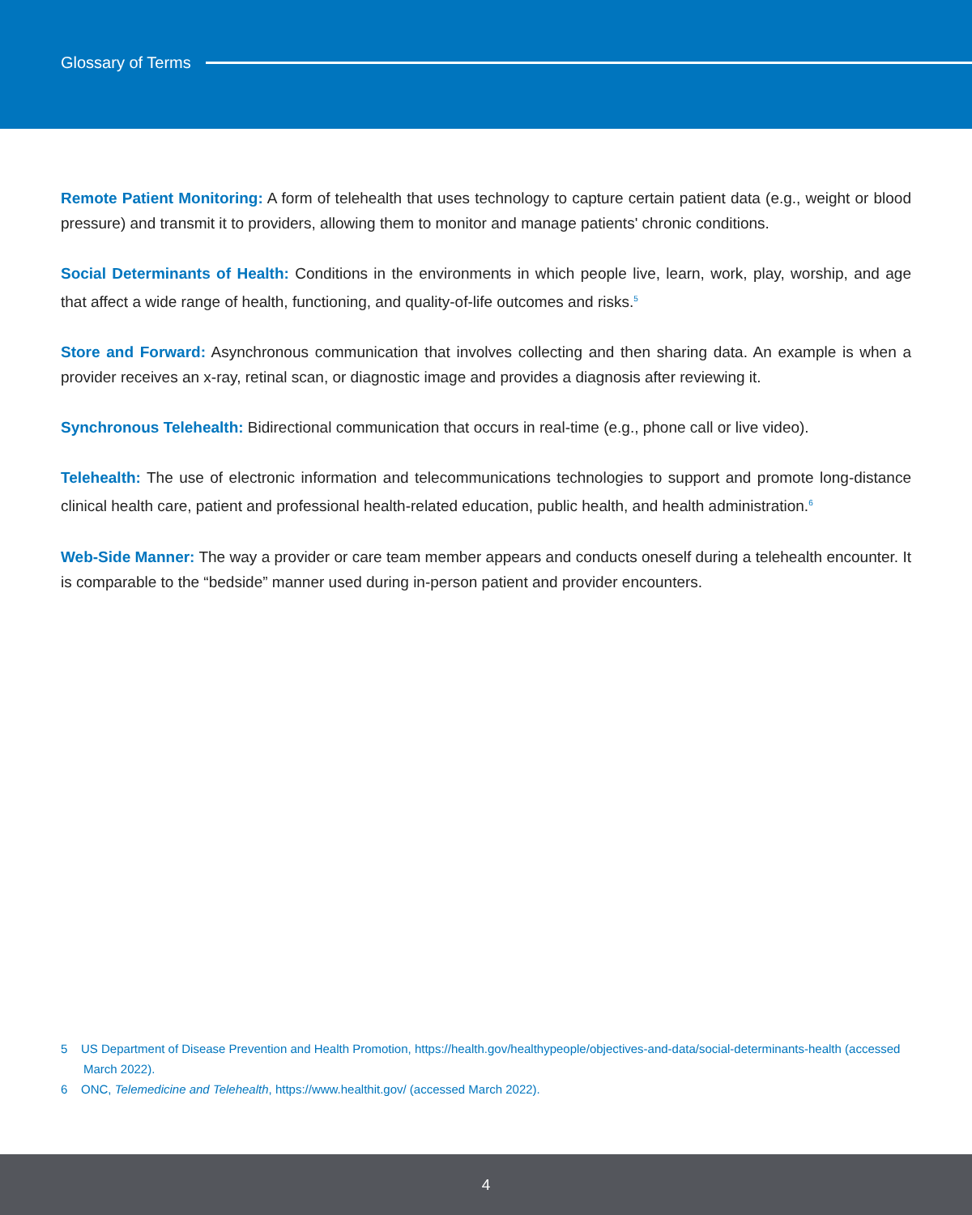Glossary of Terms
Remote Patient Monitoring: A form of telehealth that uses technology to capture certain patient data (e.g., weight or blood pressure) and transmit it to providers, allowing them to monitor and manage patients' chronic conditions.
Social Determinants of Health: Conditions in the environments in which people live, learn, work, play, worship, and age that affect a wide range of health, functioning, and quality-of-life outcomes and risks.<sup>5</sup>
Store and Forward: Asynchronous communication that involves collecting and then sharing data. An example is when a provider receives an x-ray, retinal scan, or diagnostic image and provides a diagnosis after reviewing it.
Synchronous Telehealth: Bidirectional communication that occurs in real-time (e.g., phone call or live video).
Telehealth: The use of electronic information and telecommunications technologies to support and promote long-distance clinical health care, patient and professional health-related education, public health, and health administration.<sup>6</sup>
Web-Side Manner: The way a provider or care team member appears and conducts oneself during a telehealth encounter. It is comparable to the “bedside” manner used during in-person patient and provider encounters.
5 US Department of Disease Prevention and Health Promotion, https://health.gov/healthypeople/objectives-and-data/social-determinants-health (accessed March 2022).
6 ONC, Telemedicine and Telehealth, https://www.healthit.gov/ (accessed March 2022).
4